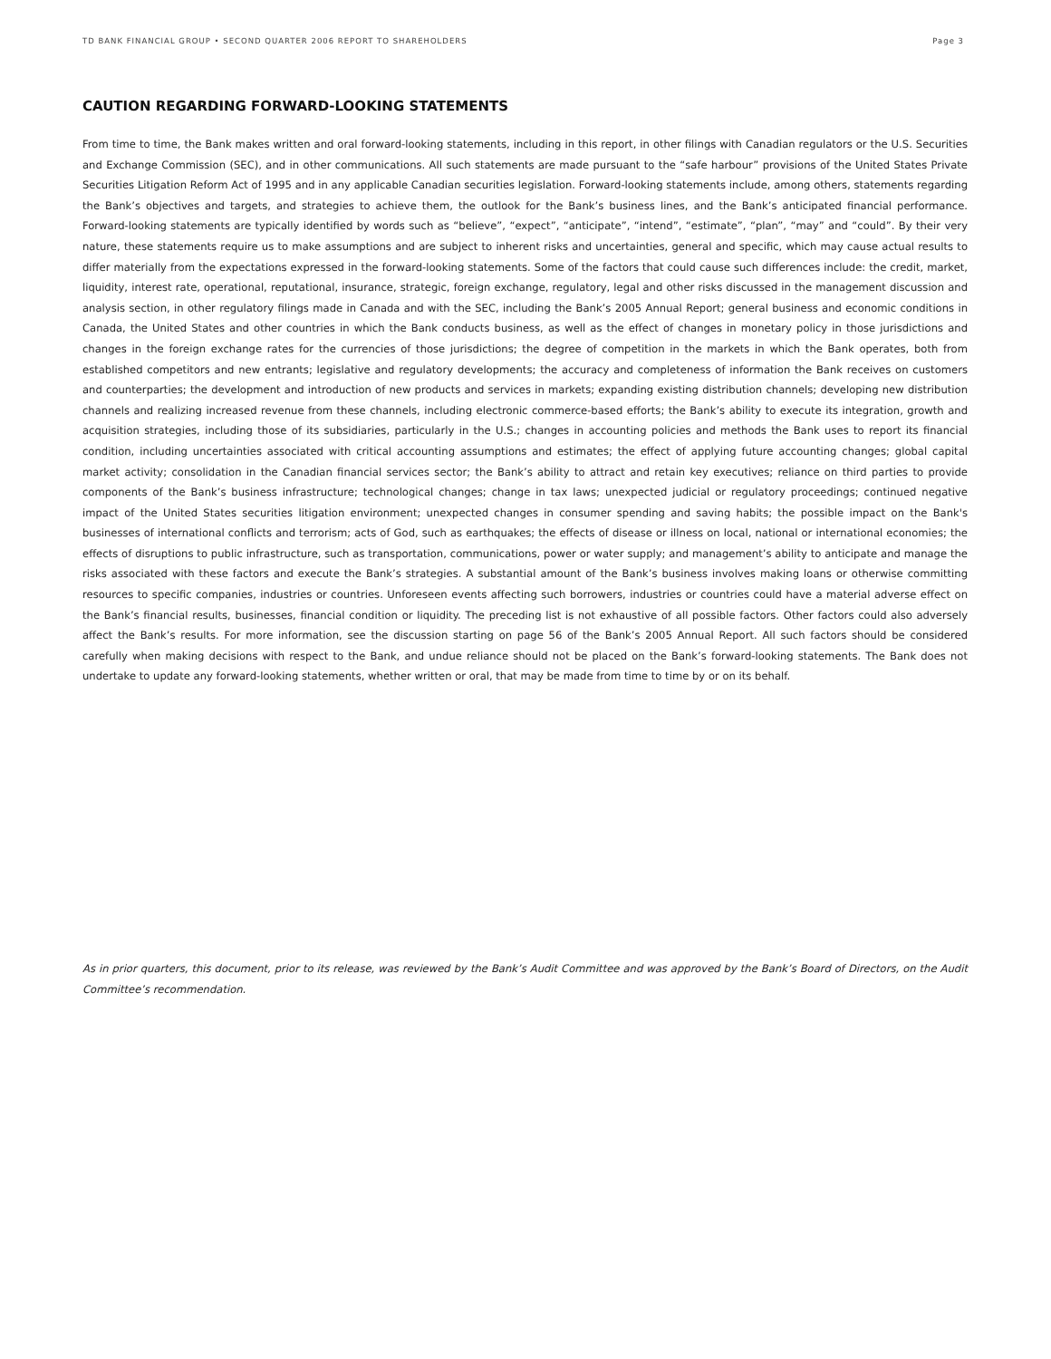TD BANK FINANCIAL GROUP • SECOND QUARTER 2006 REPORT TO SHAREHOLDERS Page 3
CAUTION REGARDING FORWARD-LOOKING STATEMENTS
From time to time, the Bank makes written and oral forward-looking statements, including in this report, in other filings with Canadian regulators or the U.S. Securities and Exchange Commission (SEC), and in other communications. All such statements are made pursuant to the “safe harbour” provisions of the United States Private Securities Litigation Reform Act of 1995 and in any applicable Canadian securities legislation. Forward-looking statements include, among others, statements regarding the Bank’s objectives and targets, and strategies to achieve them, the outlook for the Bank’s business lines, and the Bank’s anticipated financial performance. Forward-looking statements are typically identified by words such as “believe”, “expect”, “anticipate”, “intend”, “estimate”, “plan”, “may” and “could”. By their very nature, these statements require us to make assumptions and are subject to inherent risks and uncertainties, general and specific, which may cause actual results to differ materially from the expectations expressed in the forward-looking statements. Some of the factors that could cause such differences include: the credit, market, liquidity, interest rate, operational, reputational, insurance, strategic, foreign exchange, regulatory, legal and other risks discussed in the management discussion and analysis section, in other regulatory filings made in Canada and with the SEC, including the Bank’s 2005 Annual Report; general business and economic conditions in Canada, the United States and other countries in which the Bank conducts business, as well as the effect of changes in monetary policy in those jurisdictions and changes in the foreign exchange rates for the currencies of those jurisdictions; the degree of competition in the markets in which the Bank operates, both from established competitors and new entrants; legislative and regulatory developments; the accuracy and completeness of information the Bank receives on customers and counterparties; the development and introduction of new products and services in markets; expanding existing distribution channels; developing new distribution channels and realizing increased revenue from these channels, including electronic commerce-based efforts; the Bank’s ability to execute its integration, growth and acquisition strategies, including those of its subsidiaries, particularly in the U.S.; changes in accounting policies and methods the Bank uses to report its financial condition, including uncertainties associated with critical accounting assumptions and estimates; the effect of applying future accounting changes; global capital market activity; consolidation in the Canadian financial services sector; the Bank’s ability to attract and retain key executives; reliance on third parties to provide components of the Bank’s business infrastructure; technological changes; change in tax laws; unexpected judicial or regulatory proceedings; continued negative impact of the United States securities litigation environment; unexpected changes in consumer spending and saving habits; the possible impact on the Bank's businesses of international conflicts and terrorism; acts of God, such as earthquakes; the effects of disease or illness on local, national or international economies; the effects of disruptions to public infrastructure, such as transportation, communications, power or water supply; and management’s ability to anticipate and manage the risks associated with these factors and execute the Bank’s strategies. A substantial amount of the Bank’s business involves making loans or otherwise committing resources to specific companies, industries or countries. Unforeseen events affecting such borrowers, industries or countries could have a material adverse effect on the Bank’s financial results, businesses, financial condition or liquidity. The preceding list is not exhaustive of all possible factors. Other factors could also adversely affect the Bank’s results. For more information, see the discussion starting on page 56 of the Bank’s 2005 Annual Report. All such factors should be considered carefully when making decisions with respect to the Bank, and undue reliance should not be placed on the Bank’s forward-looking statements. The Bank does not undertake to update any forward-looking statements, whether written or oral, that may be made from time to time by or on its behalf.
As in prior quarters, this document, prior to its release, was reviewed by the Bank’s Audit Committee and was approved by the Bank’s Board of Directors, on the Audit Committee’s recommendation.